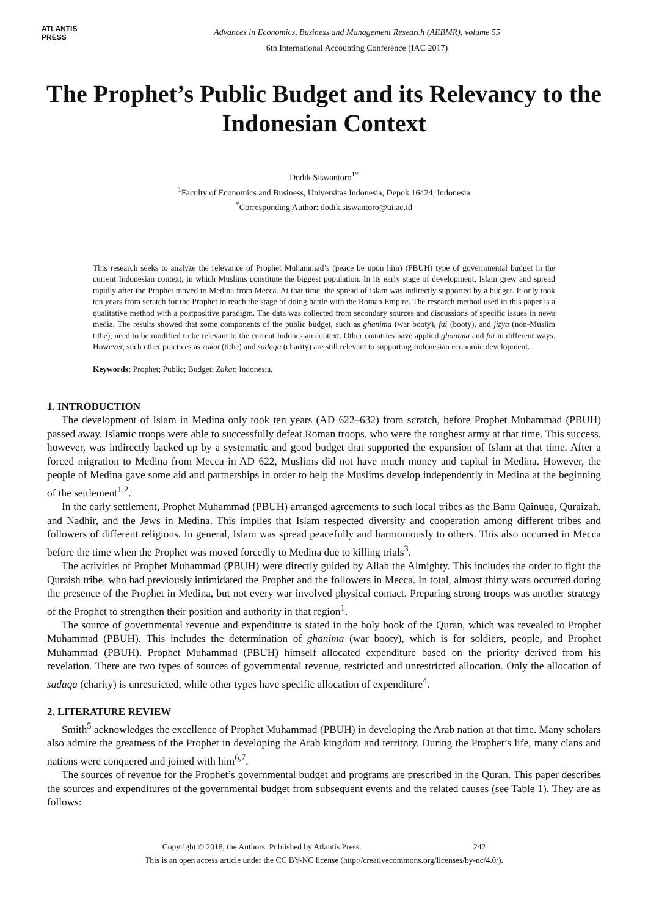ATLANTIS
PRESS
Advances in Economics, Business and Management Research (AEBMR), volume 55
6th International Accounting Conference (IAC 2017)
The Prophet’s Public Budget and its Relevancy to the Indonesian Context
Dodik Siswantoro<sup>1*</sup>
<sup>1</sup> Faculty of Economics and Business, Universitas Indonesia, Depok 16424, Indonesia
<sup>*</sup> Corresponding Author: dodik.siswantoro@ui.ac.id
This research seeks to analyze the relevance of Prophet Muhammad’s (peace be upon him) (PBUH) type of governmental budget in the current Indonesian context, in which Muslims constitute the biggest population. In its early stage of development, Islam grew and spread rapidly after the Prophet moved to Medina from Mecca. At that time, the spread of Islam was indirectly supported by a budget. It only took ten years from scratch for the Prophet to reach the stage of doing battle with the Roman Empire. The research method used in this paper is a qualitative method with a postpositive paradigm. The data was collected from secondary sources and discussions of specific issues in news media. The results showed that some components of the public budget, such as ghanima (war booty), fai (booty), and jizya (non-Muslim tithe), need to be modified to be relevant to the current Indonesian context. Other countries have applied ghanima and fai in different ways. However, such other practices as zakat (tithe) and sadaqa (charity) are still relevant to supporting Indonesian economic development.
Keywords: Prophet; Public; Budget; Zakat; Indonesia.
1. INTRODUCTION
The development of Islam in Medina only took ten years (AD 622–632) from scratch, before Prophet Muhammad (PBUH) passed away. Islamic troops were able to successfully defeat Roman troops, who were the toughest army at that time. This success, however, was indirectly backed up by a systematic and good budget that supported the expansion of Islam at that time. After a forced migration to Medina from Mecca in AD 622, Muslims did not have much money and capital in Medina. However, the people of Medina gave some aid and partnerships in order to help the Muslims develop independently in Medina at the beginning of the settlement<sup>1,2</sup>.
In the early settlement, Prophet Muhammad (PBUH) arranged agreements to such local tribes as the Banu Qainuqa, Quraizah, and Nadhir, and the Jews in Medina. This implies that Islam respected diversity and cooperation among different tribes and followers of different religions. In general, Islam was spread peacefully and harmoniously to others. This also occurred in Mecca before the time when the Prophet was moved forcedly to Medina due to killing trials<sup>3</sup>.
The activities of Prophet Muhammad (PBUH) were directly guided by Allah the Almighty. This includes the order to fight the Quraish tribe, who had previously intimidated the Prophet and the followers in Mecca. In total, almost thirty wars occurred during the presence of the Prophet in Medina, but not every war involved physical contact. Preparing strong troops was another strategy of the Prophet to strengthen their position and authority in that region<sup>1</sup>.
The source of governmental revenue and expenditure is stated in the holy book of the Quran, which was revealed to Prophet Muhammad (PBUH). This includes the determination of ghanima (war booty), which is for soldiers, people, and Prophet Muhammad (PBUH). Prophet Muhammad (PBUH) himself allocated expenditure based on the priority derived from his revelation. There are two types of sources of governmental revenue, restricted and unrestricted allocation. Only the allocation of sadaqa (charity) is unrestricted, while other types have specific allocation of expenditure<sup>4</sup>.
2. LITERATURE REVIEW
Smith<sup>5</sup> acknowledges the excellence of Prophet Muhammad (PBUH) in developing the Arab nation at that time. Many scholars also admire the greatness of the Prophet in developing the Arab kingdom and territory. During the Prophet’s life, many clans and nations were conquered and joined with him<sup>6,7</sup>.
The sources of revenue for the Prophet’s governmental budget and programs are prescribed in the Quran. This paper describes the sources and expenditures of the governmental budget from subsequent events and the related causes (see Table 1). They are as follows:
Copyright © 2018, the Authors. Published by Atlantis Press. 242
This is an open access article under the CC BY-NC license (http://creativecommons.org/licenses/by-nc/4.0/).